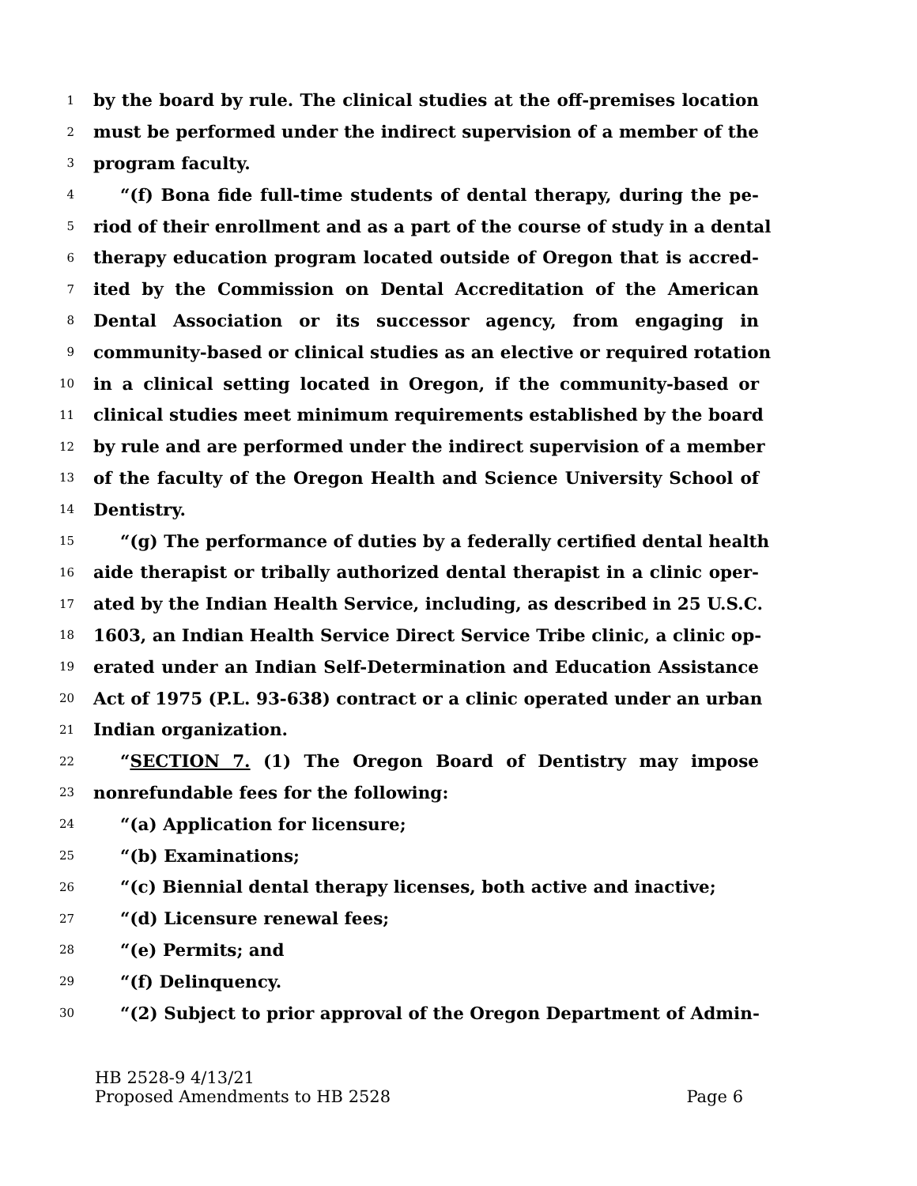1 by the board by rule. The clinical studies at the off-premises location
2 must be performed under the indirect supervision of a member of the
3 program faculty.
4 “(f) Bona fide full-time students of dental therapy, during the pe-
5 riod of their enrollment and as a part of the course of study in a dental
6 therapy education program located outside of Oregon that is accred-
7 ited by the Commission on Dental Accreditation of the American
8 Dental Association or its successor agency, from engaging in
9 community-based or clinical studies as an elective or required rotation
10 in a clinical setting located in Oregon, if the community-based or
11 clinical studies meet minimum requirements established by the board
12 by rule and are performed under the indirect supervision of a member
13 of the faculty of the Oregon Health and Science University School of
14 Dentistry.
15 “(g) The performance of duties by a federally certified dental health
16 aide therapist or tribally authorized dental therapist in a clinic oper-
17 ated by the Indian Health Service, including, as described in 25 U.S.C.
18 1603, an Indian Health Service Direct Service Tribe clinic, a clinic op-
19 erated under an Indian Self-Determination and Education Assistance
20 Act of 1975 (P.L. 93-638) contract or a clinic operated under an urban
21 Indian organization.
22 “SECTION 7. (1) The Oregon Board of Dentistry may impose
23 nonrefundable fees for the following:
24 “(a) Application for licensure;
25 “(b) Examinations;
26 “(c) Biennial dental therapy licenses, both active and inactive;
27 “(d) Licensure renewal fees;
28 “(e) Permits; and
29 “(f) Delinquency.
30 “(2) Subject to prior approval of the Oregon Department of Admin-
HB 2528-9 4/13/21
Proposed Amendments to HB 2528 Page 6